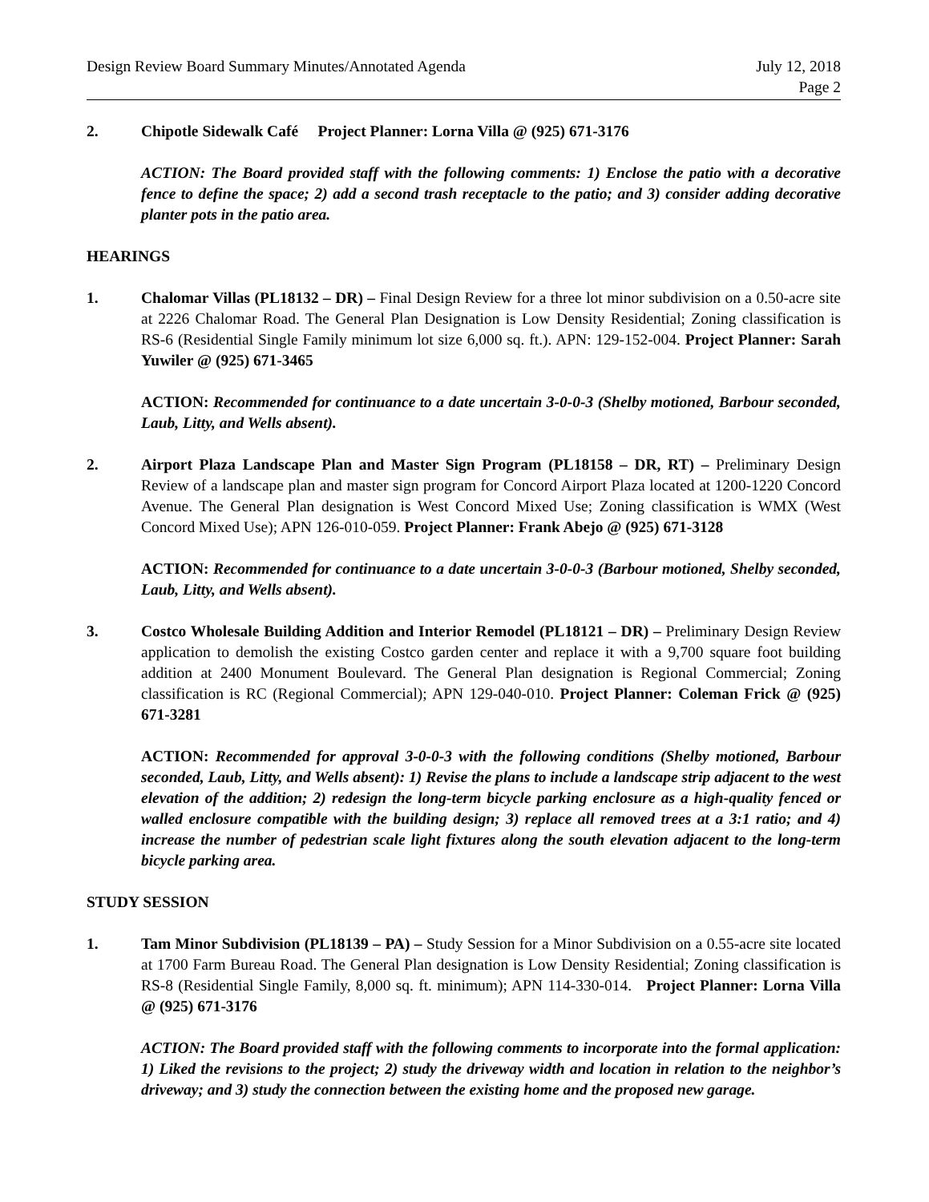Design Review Board Summary Minutes/Annotated Agenda
July 12, 2018
Page 2
2. Chipotle Sidewalk Café Project Planner: Lorna Villa @ (925) 671-3176
ACTION: The Board provided staff with the following comments: 1) Enclose the patio with a decorative fence to define the space; 2) add a second trash receptacle to the patio; and 3) consider adding decorative planter pots in the patio area.
HEARINGS
1. Chalomar Villas (PL18132 – DR) – Final Design Review for a three lot minor subdivision on a 0.50-acre site at 2226 Chalomar Road. The General Plan Designation is Low Density Residential; Zoning classification is RS-6 (Residential Single Family minimum lot size 6,000 sq. ft.). APN: 129-152-004. Project Planner: Sarah Yuwiler @ (925) 671-3465
ACTION: Recommended for continuance to a date uncertain 3-0-0-3 (Shelby motioned, Barbour seconded, Laub, Litty, and Wells absent).
2. Airport Plaza Landscape Plan and Master Sign Program (PL18158 – DR, RT) – Preliminary Design Review of a landscape plan and master sign program for Concord Airport Plaza located at 1200-1220 Concord Avenue. The General Plan designation is West Concord Mixed Use; Zoning classification is WMX (West Concord Mixed Use); APN 126-010-059. Project Planner: Frank Abejo @ (925) 671-3128
ACTION: Recommended for continuance to a date uncertain 3-0-0-3 (Barbour motioned, Shelby seconded, Laub, Litty, and Wells absent).
3. Costco Wholesale Building Addition and Interior Remodel (PL18121 – DR) – Preliminary Design Review application to demolish the existing Costco garden center and replace it with a 9,700 square foot building addition at 2400 Monument Boulevard. The General Plan designation is Regional Commercial; Zoning classification is RC (Regional Commercial); APN 129-040-010. Project Planner: Coleman Frick @ (925) 671-3281
ACTION: Recommended for approval 3-0-0-3 with the following conditions (Shelby motioned, Barbour seconded, Laub, Litty, and Wells absent): 1) Revise the plans to include a landscape strip adjacent to the west elevation of the addition; 2) redesign the long-term bicycle parking enclosure as a high-quality fenced or walled enclosure compatible with the building design; 3) replace all removed trees at a 3:1 ratio; and 4) increase the number of pedestrian scale light fixtures along the south elevation adjacent to the long-term bicycle parking area.
STUDY SESSION
1. Tam Minor Subdivision (PL18139 – PA) – Study Session for a Minor Subdivision on a 0.55-acre site located at 1700 Farm Bureau Road. The General Plan designation is Low Density Residential; Zoning classification is RS-8 (Residential Single Family, 8,000 sq. ft. minimum); APN 114-330-014. Project Planner: Lorna Villa @ (925) 671-3176
ACTION: The Board provided staff with the following comments to incorporate into the formal application: 1) Liked the revisions to the project; 2) study the driveway width and location in relation to the neighbor’s driveway; and 3) study the connection between the existing home and the proposed new garage.